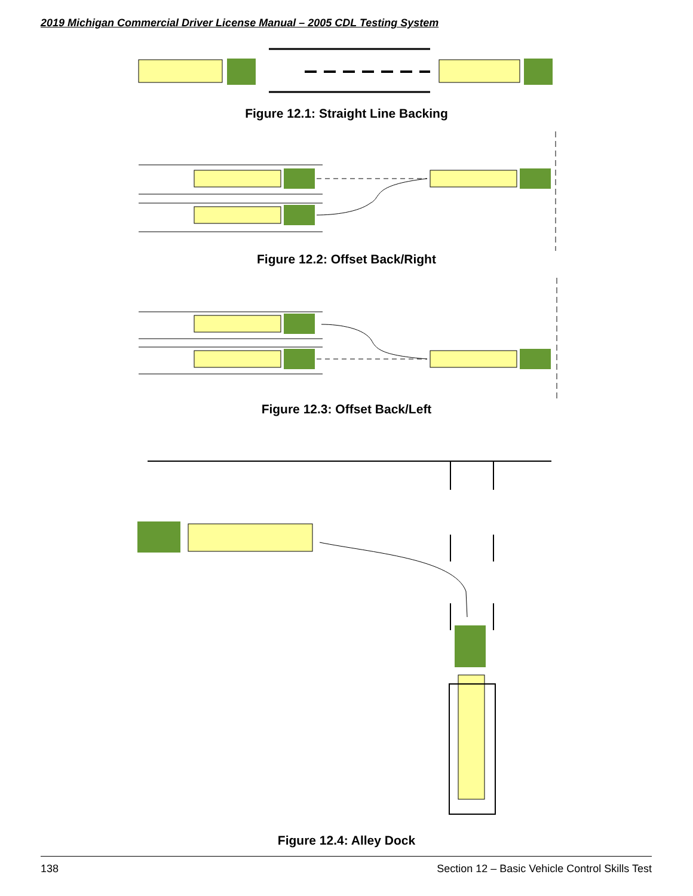2019 Michigan Commercial Driver License Manual – 2005 CDL Testing System
Figure 12.1: Straight Line Backing
Figure 12.2: Offset Back/Right
Figure 12.3: Offset Back/Left
Figure 12.4: Alley Dock
138 Section 12 – Basic Vehicle Control Skills Test